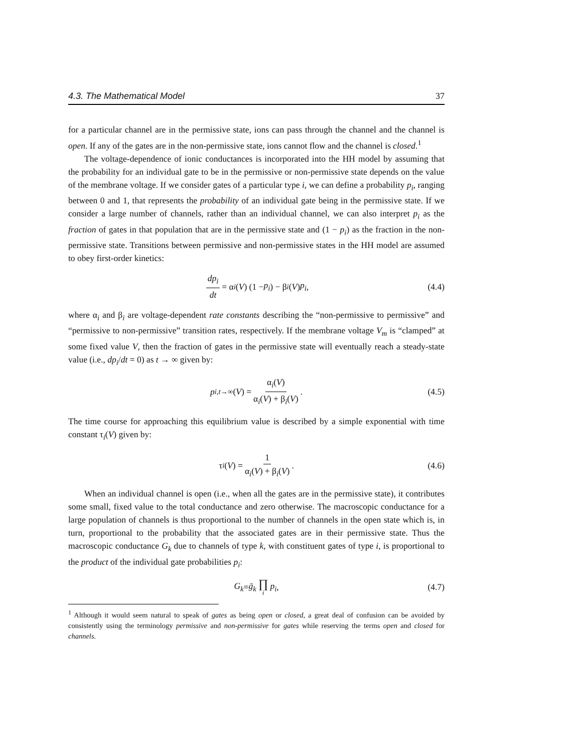4.3. The Mathematical Model 37
for a particular channel are in the permissive state, ions can pass through the channel and the channel is open. If any of the gates are in the non-permissive state, ions cannot flow and the channel is closed.<sup>1</sup>
The voltage-dependence of ionic conductances is incorporated into the HH model by assuming that the probability for an individual gate to be in the permissive or non-permissive state depends on the value of the membrane voltage. If we consider gates of a particular type i, we can define a probability p<sub>i</sub>, ranging between 0 and 1, that represents the probability of an individual gate being in the permissive state. If we consider a large number of channels, rather than an individual channel, we can also interpret p<sub>i</sub> as the fraction of gates in that population that are in the permissive state and (1 − p<sub>i</sub>) as the fraction in the non-permissive state. Transitions between permissive and non-permissive states in the HH model are assumed to obey first-order kinetics:
dp<sub>i</sub> dt = α<sub>i</sub> (V) (1 − p<sub>i</sub>) − β<sub>i</sub> (V) p<sub>i</sub>, (4.4)
where α<sub>i</sub> and β<sub>i</sub> are voltage-dependent rate constants describing the “non-permissive to permissive” and “permissive to non-permissive” transition rates, respectively. If the membrane voltage V<sub>m</sub> is “clamped” at some fixed value V, then the fraction of gates in the permissive state will eventually reach a steady-state value (i.e., dp<sub>i</sub>/dt = 0) as t → ∞ given by:
p<sub>i,t→∞</sub>(V) = α<sub>i</sub>(V) α<sub>i</sub>(V) + β<sub>i</sub>(V). (4.5)
The time course for approaching this equilibrium value is described by a simple exponential with time constant τ<sub>i</sub>(V) given by:
τ<sub>i</sub> (V) = 1 α<sub>i</sub>(V) + β<sub>i</sub>(V). (4.6)
When an individual channel is open (i.e., when all the gates are in the permissive state), it contributes some small, fixed value to the total conductance and zero otherwise. The macroscopic conductance for a large population of channels is thus proportional to the number of channels in the open state which is, in turn, proportional to the probability that the associated gates are in their permissive state. Thus the macroscopic conductance G<sub>k</sub> due to channels of type k, with constituent gates of type i, is proportional to the product of the individual gate probabilities p<sub>i</sub>:
G<sub>k</sub> = ḡ<sub>k</sub> ∏ i p<sub>i</sub>, (4.7)
<sup>1</sup> Although it would seem natural to speak of gates as being open or closed, a great deal of confusion can be avoided by consistently using the terminology permissive and non-permissive for gates while reserving the terms open and closed for channels.